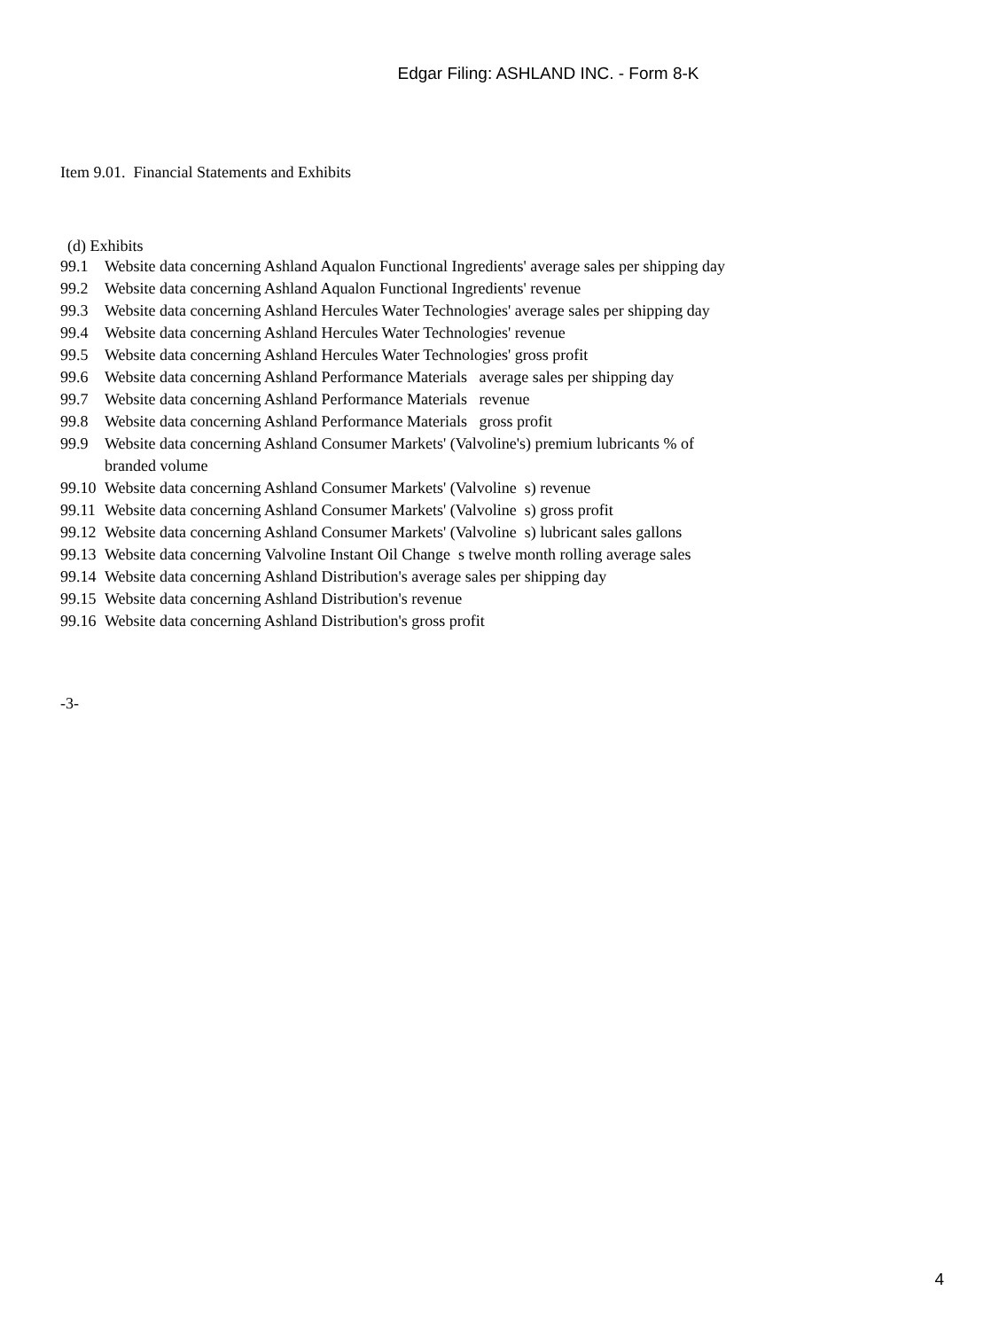Edgar Filing: ASHLAND INC. - Form 8-K
Item 9.01. Financial Statements and Exhibits
(d) Exhibits
| 99.1 | Website data concerning Ashland Aqualon Functional Ingredients' average sales per shipping day |
| 99.2 | Website data concerning Ashland Aqualon Functional Ingredients' revenue |
| 99.3 | Website data concerning Ashland Hercules Water Technologies' average sales per shipping day |
| 99.4 | Website data concerning Ashland Hercules Water Technologies' revenue |
| 99.5 | Website data concerning Ashland Hercules Water Technologies' gross profit |
| 99.6 | Website data concerning Ashland Performance Materials average sales per shipping day |
| 99.7 | Website data concerning Ashland Performance Materials revenue |
| 99.8 | Website data concerning Ashland Performance Materials gross profit |
| 99.9 | Website data concerning Ashland Consumer Markets' (Valvoline's) premium lubricants % of branded volume |
| 99.10 | Website data concerning Ashland Consumer Markets' (Valvoline s) revenue |
| 99.11 | Website data concerning Ashland Consumer Markets' (Valvoline s) gross profit |
| 99.12 | Website data concerning Ashland Consumer Markets' (Valvoline s) lubricant sales gallons |
| 99.13 | Website data concerning Valvoline Instant Oil Change s twelve month rolling average sales |
| 99.14 | Website data concerning Ashland Distribution's average sales per shipping day |
| 99.15 | Website data concerning Ashland Distribution's revenue |
| 99.16 | Website data concerning Ashland Distribution's gross profit |
-3-
4